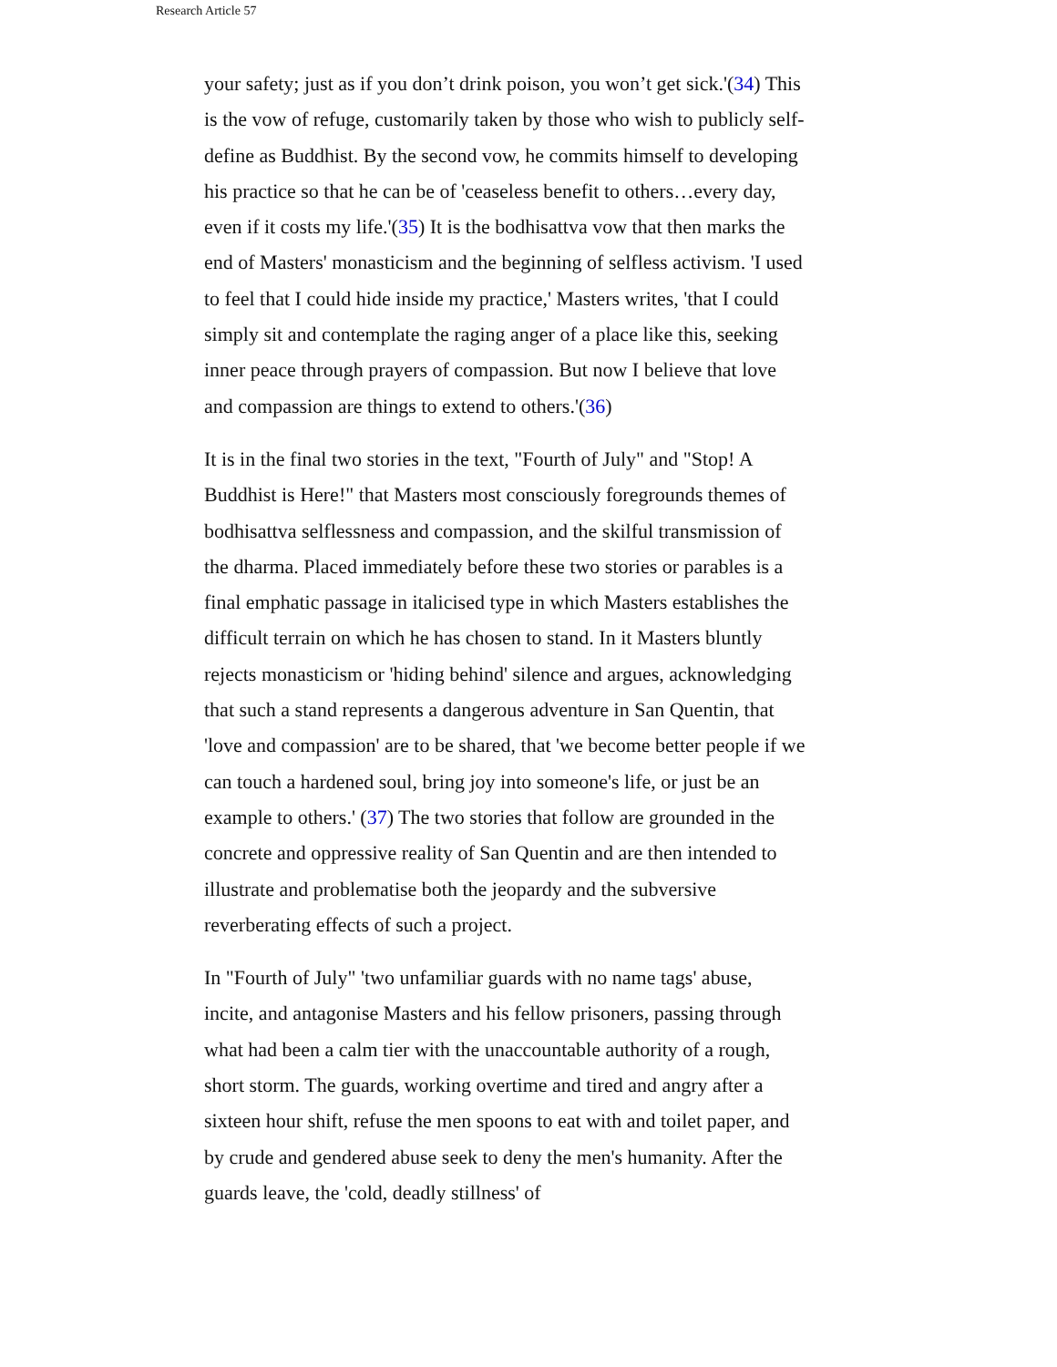Research Article 57
your safety; just as if you don’t drink poison, you won’t get sick.'(34) This is the vow of refuge, customarily taken by those who wish to publicly self-define as Buddhist. By the second vow, he commits himself to developing his practice so that he can be of 'ceaseless benefit to others…every day, even if it costs my life.'(35) It is the bodhisattva vow that then marks the end of Masters' monasticism and the beginning of selfless activism. 'I used to feel that I could hide inside my practice,' Masters writes, 'that I could simply sit and contemplate the raging anger of a place like this, seeking inner peace through prayers of compassion. But now I believe that love and compassion are things to extend to others.'(36)
It is in the final two stories in the text, "Fourth of July" and "Stop! A Buddhist is Here!" that Masters most consciously foregrounds themes of bodhisattva selflessness and compassion, and the skilful transmission of the dharma. Placed immediately before these two stories or parables is a final emphatic passage in italicised type in which Masters establishes the difficult terrain on which he has chosen to stand. In it Masters bluntly rejects monasticism or 'hiding behind' silence and argues, acknowledging that such a stand represents a dangerous adventure in San Quentin, that 'love and compassion' are to be shared, that 'we become better people if we can touch a hardened soul, bring joy into someone's life, or just be an example to others.' (37) The two stories that follow are grounded in the concrete and oppressive reality of San Quentin and are then intended to illustrate and problematise both the jeopardy and the subversive reverberating effects of such a project.
In "Fourth of July" 'two unfamiliar guards with no name tags' abuse, incite, and antagonise Masters and his fellow prisoners, passing through what had been a calm tier with the unaccountable authority of a rough, short storm. The guards, working overtime and tired and angry after a sixteen hour shift, refuse the men spoons to eat with and toilet paper, and by crude and gendered abuse seek to deny the men's humanity. After the guards leave, the 'cold, deadly stillness' of